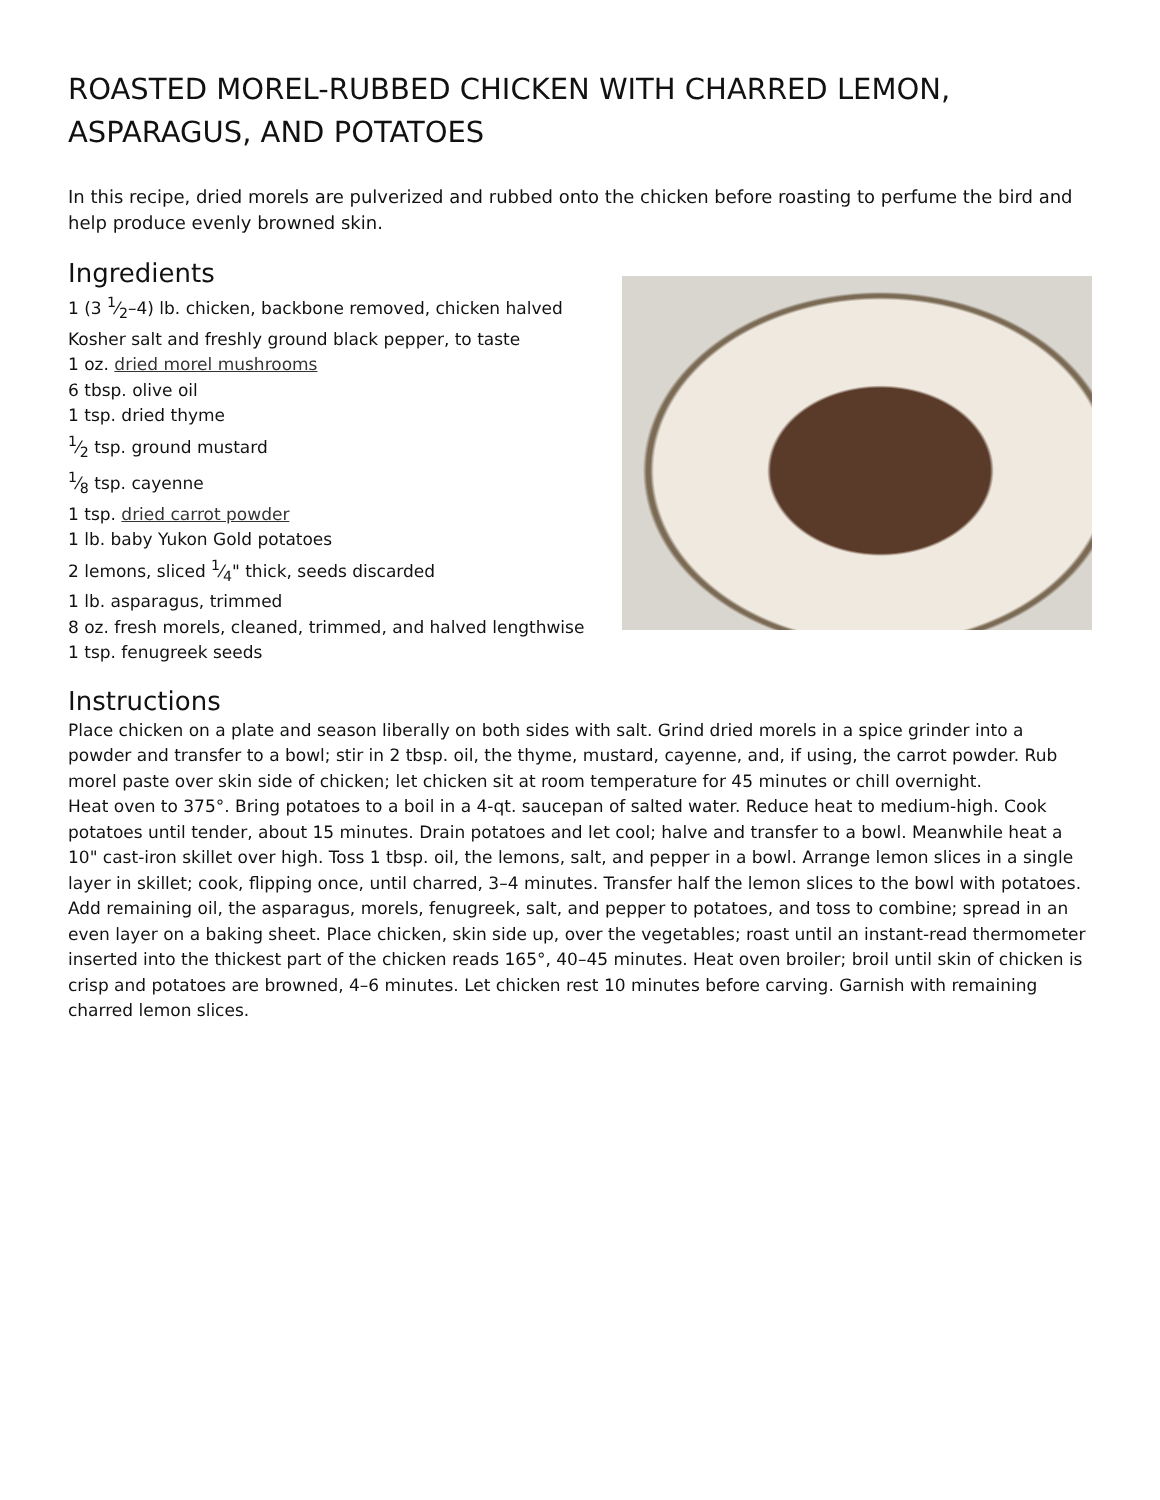ROASTED MOREL-RUBBED CHICKEN WITH CHARRED LEMON, ASPARAGUS, AND POTATOES
In this recipe, dried morels are pulverized and rubbed onto the chicken before roasting to perfume the bird and help produce evenly browned skin.
Ingredients
1 (3 1⁄2–4) lb. chicken, backbone removed, chicken halved
Kosher salt and freshly ground black pepper, to taste
1 oz. dried morel mushrooms
6 tbsp. olive oil
1 tsp. dried thyme
1⁄2 tsp. ground mustard
1⁄8 tsp. cayenne
1 tsp. dried carrot powder
1 lb. baby Yukon Gold potatoes
2 lemons, sliced 1⁄4" thick, seeds discarded
1 lb. asparagus, trimmed
8 oz. fresh morels, cleaned, trimmed, and halved lengthwise
1 tsp. fenugreek seeds
Instructions
Place chicken on a plate and season liberally on both sides with salt. Grind dried morels in a spice grinder into a powder and transfer to a bowl; stir in 2 tbsp. oil, the thyme, mustard, cayenne, and, if using, the carrot powder. Rub morel paste over skin side of chicken; let chicken sit at room temperature for 45 minutes or chill overnight.
Heat oven to 375°. Bring potatoes to a boil in a 4-qt. saucepan of salted water. Reduce heat to medium-high. Cook potatoes until tender, about 15 minutes. Drain potatoes and let cool; halve and transfer to a bowl. Meanwhile heat a 10" cast-iron skillet over high. Toss 1 tbsp. oil, the lemons, salt, and pepper in a bowl. Arrange lemon slices in a single layer in skillet; cook, flipping once, until charred, 3–4 minutes. Transfer half the lemon slices to the bowl with potatoes. Add remaining oil, the asparagus, morels, fenugreek, salt, and pepper to potatoes, and toss to combine; spread in an even layer on a baking sheet. Place chicken, skin side up, over the vegetables; roast until an instant-read thermometer inserted into the thickest part of the chicken reads 165°, 40–45 minutes. Heat oven broiler; broil until skin of chicken is crisp and potatoes are browned, 4–6 minutes. Let chicken rest 10 minutes before carving. Garnish with remaining charred lemon slices.